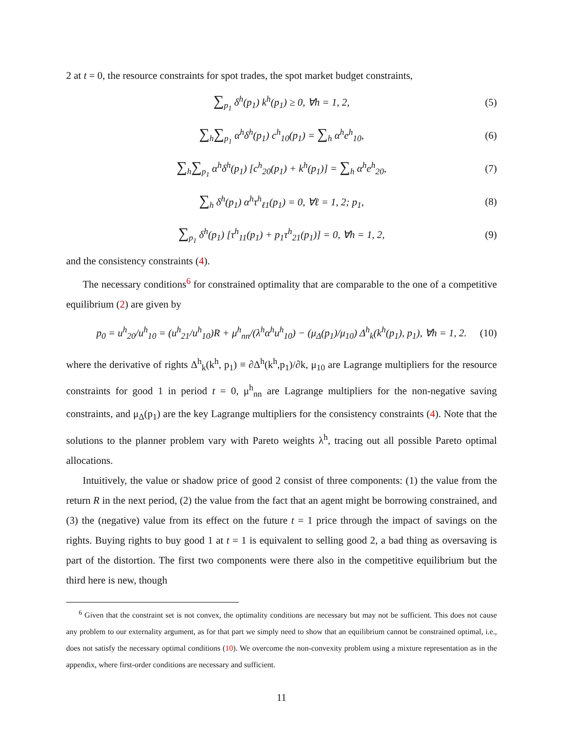2 at t = 0, the resource constraints for spot trades, the spot market budget constraints,
∑<sub>p<sub>1</sub></sub> δ<sup>h</sup>(p<sub>1</sub>) k<sup>h</sup>(p<sub>1</sub>) ≥ 0, ∀h = 1, 2, (5)
∑<sub>h</sub>∑<sub>p<sub>1</sub></sub> α<sup>h</sup>δ<sup>h</sup>(p<sub>1</sub>) c<sup>h</sup><sub>10</sub>(p<sub>1</sub>) = ∑<sub>h</sub> α<sup>h</sup>e<sup>h</sup><sub>10</sub>, (6)
∑<sub>h</sub>∑<sub>p<sub>1</sub></sub> α<sup>h</sup>δ<sup>h</sup>(p<sub>1</sub>) [c<sup>h</sup><sub>20</sub>(p<sub>1</sub>) + k<sup>h</sup>(p<sub>1</sub>)] = ∑<sub>h</sub> α<sup>h</sup>e<sup>h</sup><sub>20</sub>, (7)
∑<sub>h</sub> δ<sup>h</sup>(p<sub>1</sub>) α<sup>h</sup>τ<sup>h</sup><sub>ℓ1</sub>(p<sub>1</sub>) = 0, ∀ℓ = 1, 2; p<sub>1</sub>, (8)
∑<sub>p<sub>1</sub></sub> δ<sup>h</sup>(p<sub>1</sub>) [τ<sup>h</sup><sub>11</sub>(p<sub>1</sub>) + p<sub>1</sub>τ<sup>h</sup><sub>21</sub>(p<sub>1</sub>)] = 0, ∀h = 1, 2, (9)
and the consistency constraints (4).
The necessary conditions<sup>6</sup> for constrained optimality that are comparable to the one of a competitive equilibrium (2) are given by
p<sub>0</sub> = u<sup>h</sup><sub>20</sub>/u<sup>h</sup><sub>10</sub> = (u<sup>h</sup><sub>21</sub>/u<sup>h</sup><sub>10</sub>)R + μ<sup>h</sup><sub>nn</sub>/(λ<sup>h</sup>α<sup>h</sup>u<sup>h</sup><sub>10</sub>) − (μ<sub>Δ</sub>(p<sub>1</sub>)/μ<sub>10</sub>) Δ<sup>h</sup><sub>k</sub>(k<sup>h</sup>(p<sub>1</sub>), p<sub>1</sub>), ∀h = 1, 2. (10)
where the derivative of rights Δ<sup>h</sup><sub>k</sub>(k<sup>h</sup>, p<sub>1</sub>) ≡ ∂Δ<sup>h</sup>(k<sup>h</sup>,p<sub>1</sub>)/∂k, μ<sub>10</sub> are Lagrange multipliers for the resource constraints for good 1 in period t = 0, μ<sup>h</sup><sub>nn</sub> are Lagrange multipliers for the non-negative saving constraints, and μ<sub>Δ</sub>(p<sub>1</sub>) are the key Lagrange multipliers for the consistency constraints (4). Note that the solutions to the planner problem vary with Pareto weights λ<sup>h</sup>, tracing out all possible Pareto optimal allocations.
Intuitively, the value or shadow price of good 2 consist of three components: (1) the value from the return R in the next period, (2) the value from the fact that an agent might be borrowing constrained, and (3) the (negative) value from its effect on the future t = 1 price through the impact of savings on the rights. Buying rights to buy good 1 at t = 1 is equivalent to selling good 2, a bad thing as oversaving is part of the distortion. The first two components were there also in the competitive equilibrium but the third here is new, though
<sup>6</sup> Given that the constraint set is not convex, the optimality conditions are necessary but may not be sufficient. This does not cause any problem to our externality argument, as for that part we simply need to show that an equilibrium cannot be constrained optimal, i.e., does not satisfy the necessary optimal conditions (10). We overcome the non-convexity problem using a mixture representation as in the appendix, where first-order conditions are necessary and sufficient.
11